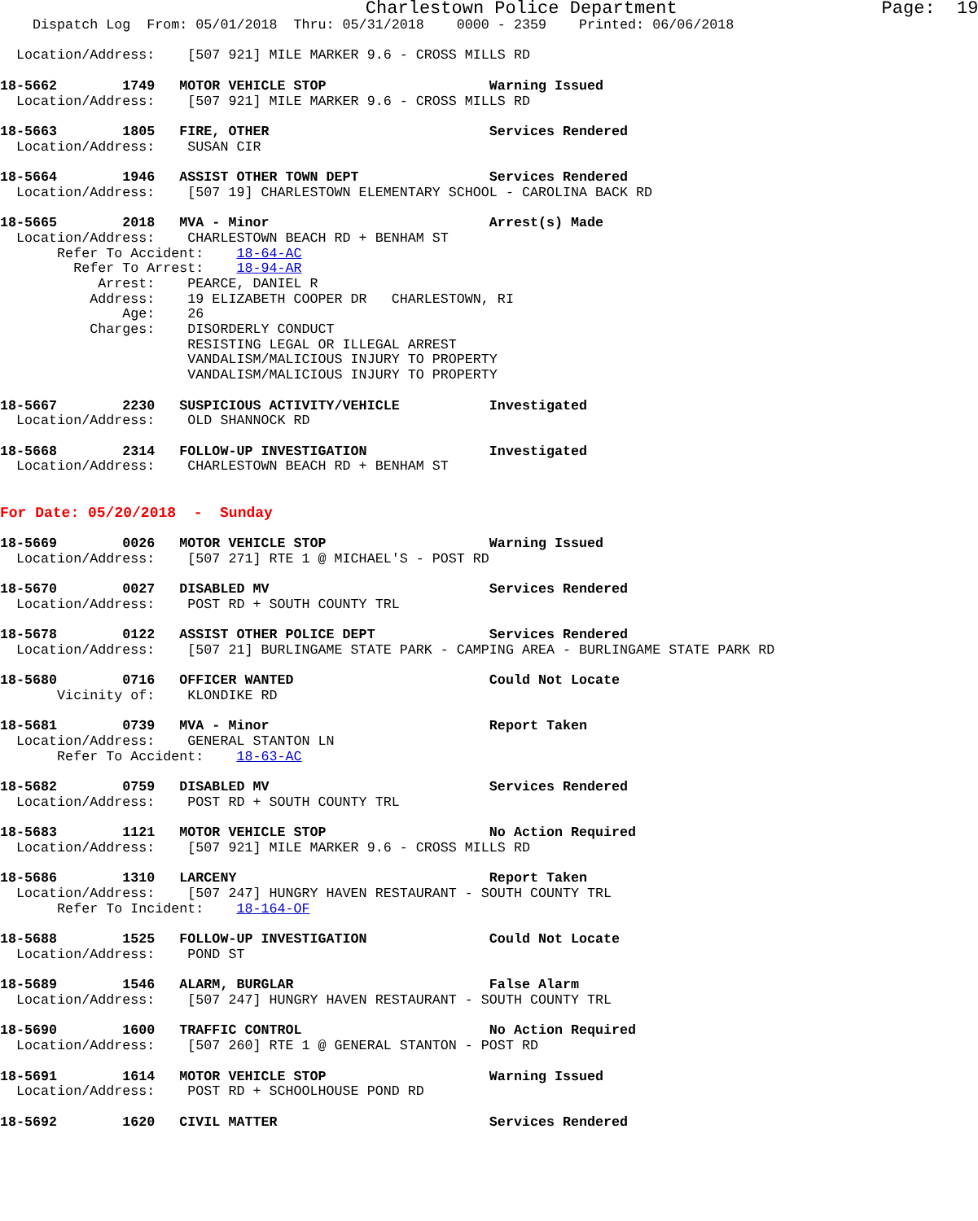Charlestown Police Department                   Page:  19
    Dispatch Log  From: 05/01/2018  Thru: 05/31/2018    0000 - 2359    Printed: 06/06/2018

  Location/Address:    [507 921] MILE MARKER 9.6 - CROSS MILLS RD

18-5662        1749   MOTOR VEHICLE STOP                    Warning Issued
  Location/Address:    [507 921] MILE MARKER 9.6 - CROSS MILLS RD

18-5663        1805   FIRE, OTHER                           Services Rendered
  Location/Address:    SUSAN CIR

18-5664        1946   ASSIST OTHER TOWN DEPT                Services Rendered
  Location/Address:    [507 19] CHARLESTOWN ELEMENTARY SCHOOL - CAROLINA BACK RD

18-5665        2018   MVA - Minor                           Arrest(s) Made
  Location/Address:    CHARLESTOWN BEACH RD + BENHAM ST
       Refer To Accident:    18-64-AC
         Refer To Arrest:    18-94-AR
            Arrest:    PEARCE, DANIEL R
           Address:    19 ELIZABETH COOPER DR   CHARLESTOWN, RI
               Age:    26
           Charges:    DISORDERLY CONDUCT
                       RESISTING LEGAL OR ILLEGAL ARREST
                       VANDALISM/MALICIOUS INJURY TO PROPERTY
                       VANDALISM/MALICIOUS INJURY TO PROPERTY

18-5667        2230   SUSPICIOUS ACTIVITY/VEHICLE           Investigated
  Location/Address:    OLD SHANNOCK RD

18-5668        2314   FOLLOW-UP INVESTIGATION               Investigated
  Location/Address:    CHARLESTOWN BEACH RD + BENHAM ST


For Date: 05/20/2018  -  Sunday

18-5669        0026   MOTOR VEHICLE STOP                    Warning Issued
  Location/Address:    [507 271] RTE 1 @ MICHAEL'S - POST RD

18-5670        0027   DISABLED MV                           Services Rendered
  Location/Address:    POST RD + SOUTH COUNTY TRL

18-5678        0122   ASSIST OTHER POLICE DEPT              Services Rendered
  Location/Address:    [507 21] BURLINGAME STATE PARK - CAMPING AREA - BURLINGAME STATE PARK RD

18-5680        0716   OFFICER WANTED                        Could Not Locate
       Vicinity of:    KLONDIKE RD

18-5681        0739   MVA - Minor                           Report Taken
  Location/Address:    GENERAL STANTON LN
       Refer To Accident:    18-63-AC

18-5682        0759   DISABLED MV                           Services Rendered
  Location/Address:    POST RD + SOUTH COUNTY TRL

18-5683        1121   MOTOR VEHICLE STOP                    No Action Required
  Location/Address:    [507 921] MILE MARKER 9.6 - CROSS MILLS RD

18-5686        1310   LARCENY                               Report Taken
  Location/Address:    [507 247] HUNGRY HAVEN RESTAURANT - SOUTH COUNTY TRL
       Refer To Incident:    18-164-OF

18-5688        1525   FOLLOW-UP INVESTIGATION               Could Not Locate
  Location/Address:    POND ST

18-5689        1546   ALARM, BURGLAR                        False Alarm
  Location/Address:    [507 247] HUNGRY HAVEN RESTAURANT - SOUTH COUNTY TRL

18-5690        1600   TRAFFIC CONTROL                       No Action Required
  Location/Address:    [507 260] RTE 1 @ GENERAL STANTON - POST RD

18-5691        1614   MOTOR VEHICLE STOP                    Warning Issued
  Location/Address:    POST RD + SCHOOLHOUSE POND RD

18-5692        1620   CIVIL MATTER                          Services Rendered